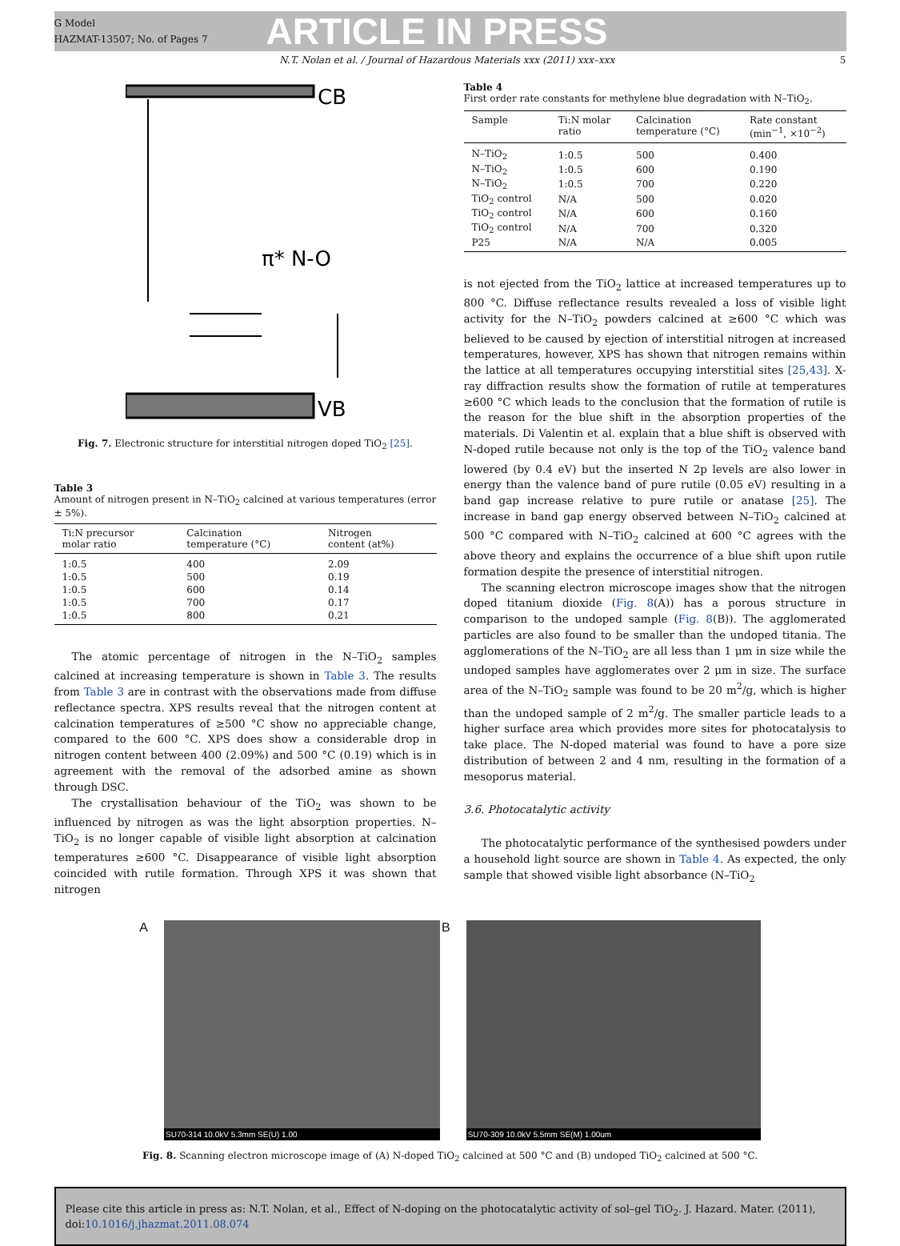G Model
HAZMAT-13507; No. of Pages 7
ARTICLE IN PRESS
N.T. Nolan et al. / Journal of Hazardous Materials xxx (2011) xxx–xxx 5
CB
π* N-O
VB
Fig. 7. Electronic structure for interstitial nitrogen doped TiO<sub>2</sub> [25].
Table 3
Amount of nitrogen present in N–TiO<sub>2</sub> calcined at various temperatures (error ± 5%).
| Ti:N precursor molar ratio | Calcination temperature (°C) | Nitrogen content (at%) |
| --- | --- | --- |
| 1:0.5 | 400 | 2.09 |
| 1:0.5 | 500 | 0.19 |
| 1:0.5 | 600 | 0.14 |
| 1:0.5 | 700 | 0.17 |
| 1:0.5 | 800 | 0.21 |
The atomic percentage of nitrogen in the N–TiO<sub>2</sub> samples calcined at increasing temperature is shown in Table 3. The results from Table 3 are in contrast with the observations made from diffuse reflectance spectra. XPS results reveal that the nitrogen content at calcination temperatures of ≥500 °C show no appreciable change, compared to the 600 °C. XPS does show a considerable drop in nitrogen content between 400 (2.09%) and 500 °C (0.19) which is in agreement with the removal of the adsorbed amine as shown through DSC.
The crystallisation behaviour of the TiO<sub>2</sub> was shown to be influenced by nitrogen as was the light absorption properties. N–TiO<sub>2</sub> is no longer capable of visible light absorption at calcination temperatures ≥600 °C. Disappearance of visible light absorption coincided with rutile formation. Through XPS it was shown that nitrogen
Table 4
First order rate constants for methylene blue degradation with N–TiO<sub>2</sub>.
| Sample | Ti:N molar ratio | Calcination temperature (°C) | Rate constant (min<sup>−1</sup>, ×10<sup>−2</sup>) |
| --- | --- | --- | --- |
| N–TiO<sub>2</sub> | 1:0.5 | 500 | 0.400 |
| N–TiO<sub>2</sub> | 1:0.5 | 600 | 0.190 |
| N–TiO<sub>2</sub> | 1:0.5 | 700 | 0.220 |
| TiO<sub>2</sub> control | N/A | 500 | 0.020 |
| TiO<sub>2</sub> control | N/A | 600 | 0.160 |
| TiO<sub>2</sub> control | N/A | 700 | 0.320 |
| P25 | N/A | N/A | 0.005 |
is not ejected from the TiO<sub>2</sub> lattice at increased temperatures up to 800 °C. Diffuse reflectance results revealed a loss of visible light activity for the N–TiO<sub>2</sub> powders calcined at ≥600 °C which was believed to be caused by ejection of interstitial nitrogen at increased temperatures, however, XPS has shown that nitrogen remains within the lattice at all temperatures occupying interstitial sites [25,43]. X-ray diffraction results show the formation of rutile at temperatures ≥600 °C which leads to the conclusion that the formation of rutile is the reason for the blue shift in the absorption properties of the materials. Di Valentin et al. explain that a blue shift is observed with N-doped rutile because not only is the top of the TiO<sub>2</sub> valence band lowered (by 0.4 eV) but the inserted N 2p levels are also lower in energy than the valence band of pure rutile (0.05 eV) resulting in a band gap increase relative to pure rutile or anatase [25]. The increase in band gap energy observed between N–TiO<sub>2</sub> calcined at 500 °C compared with N–TiO<sub>2</sub> calcined at 600 °C agrees with the above theory and explains the occurrence of a blue shift upon rutile formation despite the presence of interstitial nitrogen.
The scanning electron microscope images show that the nitrogen doped titanium dioxide (Fig. 8(A)) has a porous structure in comparison to the undoped sample (Fig. 8(B)). The agglomerated particles are also found to be smaller than the undoped titania. The agglomerations of the N–TiO<sub>2</sub> are all less than 1 μm in size while the undoped samples have agglomerates over 2 μm in size. The surface area of the N–TiO<sub>2</sub> sample was found to be 20 m<sup>2</sup>/g, which is higher than the undoped sample of 2 m<sup>2</sup>/g. The smaller particle leads to a higher surface area which provides more sites for photocatalysis to take place. The N-doped material was found to have a pore size distribution of between 2 and 4 nm, resulting in the formation of a mesoporus material.
3.6. Photocatalytic activity
The photocatalytic performance of the synthesised powders under a household light source are shown in Table 4. As expected, the only sample that showed visible light absorbance (N–TiO<sub>2</sub>
A
SU70-314 10.0kV 5.3mm SE(U) 1.00
B
SU70-309 10.0kV 5.5mm SE(M) 1.00um
Fig. 8. Scanning electron microscope image of (A) N-doped TiO<sub>2</sub> calcined at 500 °C and (B) undoped TiO<sub>2</sub> calcined at 500 °C.
Please cite this article in press as: N.T. Nolan, et al., Effect of N-doping on the photocatalytic activity of sol–gel TiO<sub>2</sub>. J. Hazard. Mater. (2011), doi:10.1016/j.jhazmat.2011.08.074